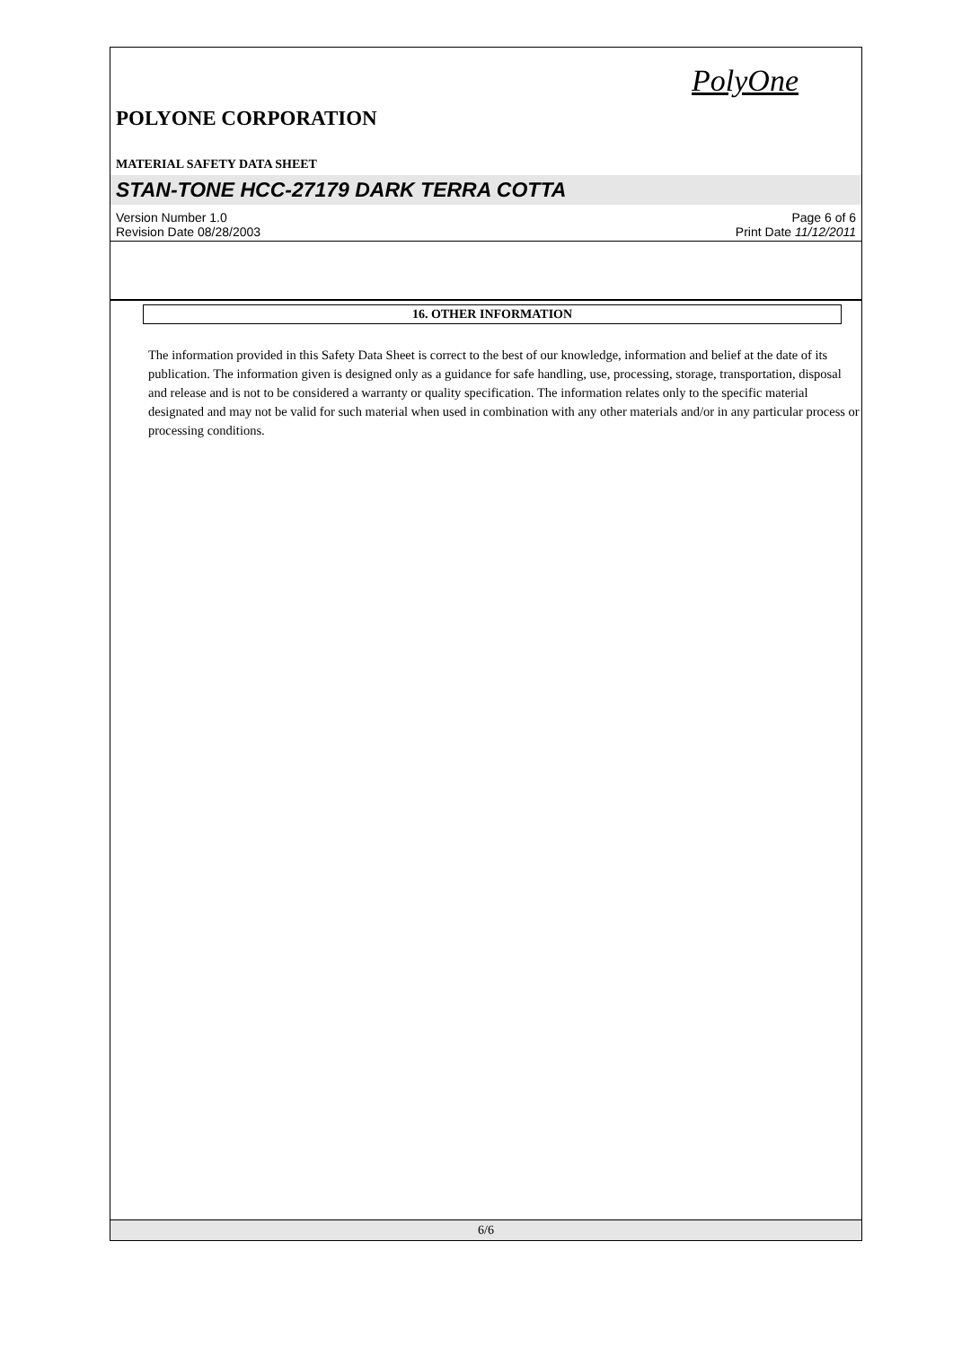PolyOne
POLYONE CORPORATION
MATERIAL SAFETY DATA SHEET
STAN-TONE HCC-27179 DARK TERRA COTTA
Version Number 1.0 Page 6 of 6
Revision Date 08/28/2003 Print Date 11/12/2011
16. OTHER INFORMATION
The information provided in this Safety Data Sheet is correct to the best of our knowledge, information and belief at the date of its publication. The information given is designed only as a guidance for safe handling, use, processing, storage, transportation, disposal and release and is not to be considered a warranty or quality specification. The information relates only to the specific material designated and may not be valid for such material when used in combination with any other materials and/or in any particular process or processing conditions.
6/6